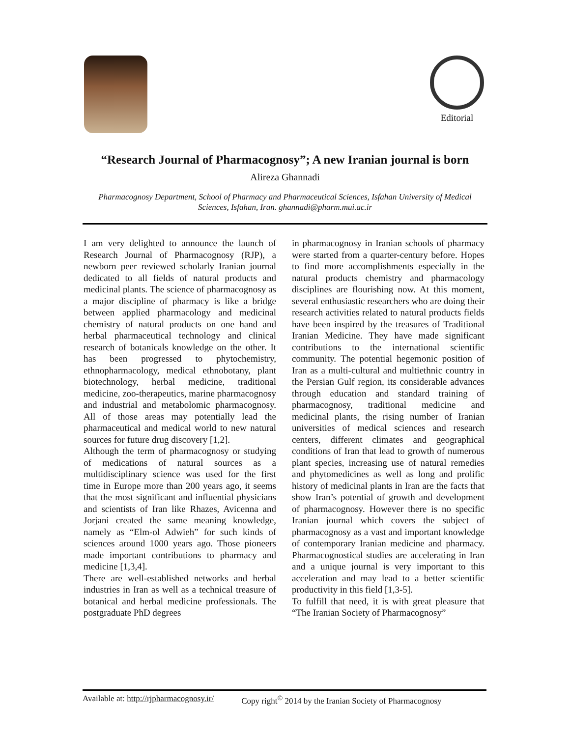Editorial
“Research Journal of Pharmacognosy”; A new Iranian journal is born
Alireza Ghannadi
Pharmacognosy Department, School of Pharmacy and Pharmaceutical Sciences, Isfahan University of Medical Sciences, Isfahan, Iran. ghannadi@pharm.mui.ac.ir
I am very delighted to announce the launch of Research Journal of Pharmacognosy (RJP), a newborn peer reviewed scholarly Iranian journal dedicated to all fields of natural products and medicinal plants. The science of pharmacognosy as a major discipline of pharmacy is like a bridge between applied pharmacology and medicinal chemistry of natural products on one hand and herbal pharmaceutical technology and clinical research of botanicals knowledge on the other. It has been progressed to phytochemistry, ethnopharmacology, medical ethnobotany, plant biotechnology, herbal medicine, traditional medicine, zoo-therapeutics, marine pharmacognosy and industrial and metabolomic pharmacognosy. All of those areas may potentially lead the pharmaceutical and medical world to new natural sources for future drug discovery [1,2].
Although the term of pharmacognosy or studying of medications of natural sources as a multidisciplinary science was used for the first time in Europe more than 200 years ago, it seems that the most significant and influential physicians and scientists of Iran like Rhazes, Avicenna and Jorjani created the same meaning knowledge, namely as “Elm-ol Adwieh” for such kinds of sciences around 1000 years ago. Those pioneers made important contributions to pharmacy and medicine [1,3,4].
There are well-established networks and herbal industries in Iran as well as a technical treasure of botanical and herbal medicine professionals. The postgraduate PhD degrees
in pharmacognosy in Iranian schools of pharmacy were started from a quarter-century before. Hopes to find more accomplishments especially in the natural products chemistry and pharmacology disciplines are flourishing now. At this moment, several enthusiastic researchers who are doing their research activities related to natural products fields have been inspired by the treasures of Traditional Iranian Medicine. They have made significant contributions to the international scientific community. The potential hegemonic position of Iran as a multi-cultural and multiethnic country in the Persian Gulf region, its considerable advances through education and standard training of pharmacognosy, traditional medicine and medicinal plants, the rising number of Iranian universities of medical sciences and research centers, different climates and geographical conditions of Iran that lead to growth of numerous plant species, increasing use of natural remedies and phytomedicines as well as long and prolific history of medicinal plants in Iran are the facts that show Iran’s potential of growth and development of pharmacognosy. However there is no specific Iranian journal which covers the subject of pharmacognosy as a vast and important knowledge of contemporary Iranian medicine and pharmacy. Pharmacognostical studies are accelerating in Iran and a unique journal is very important to this acceleration and may lead to a better scientific productivity in this field [1,3-5].
To fulfill that need, it is with great pleasure that “The Iranian Society of Pharmacognosy”
Available at: http://rjpharmacognosy.ir/ Copy right<sup>©</sup> 2014 by the Iranian Society of Pharmacognosy